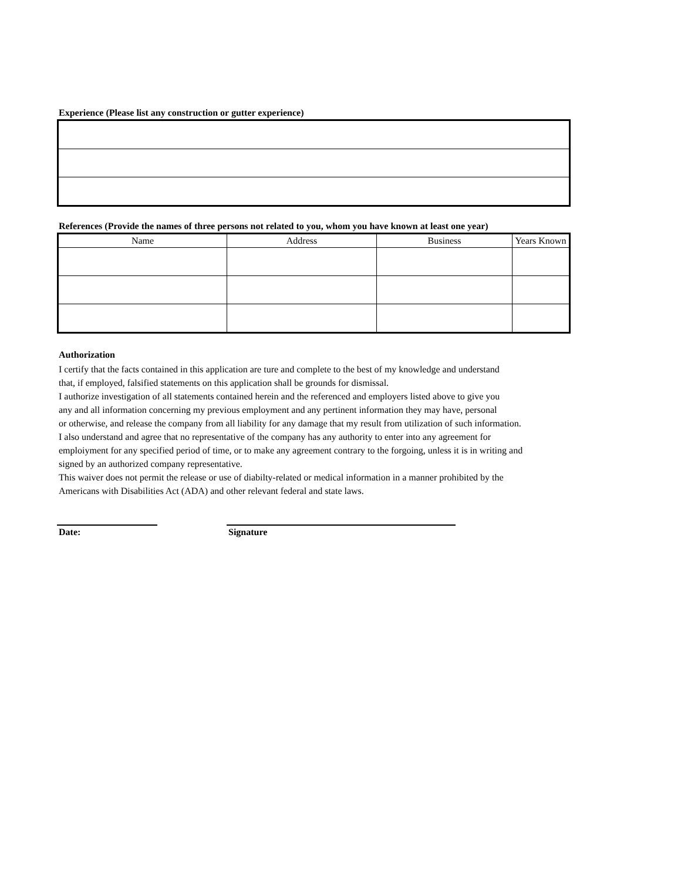Experience (Please list any construction or gutter experience)
References (Provide the names of three persons not related to you, whom you have known at least one year)
| Name | Address | Business | Years Known |
| --- | --- | --- | --- |
Authorization
I certify that the facts contained in this application are ture and complete to the best of my knowledge and understand
that, if employed, falsified statements on this application shall be grounds for dismissal.
I authorize investigation of all statements contained herein and the referenced and employers listed above to give you
any and all information concerning my previous employment and any pertinent information they may have, personal
or otherwise, and release the company from all liability for any damage that my result from utilization of such information.
I also understand and agree that no representative of the company has any authority to enter into any agreement for
emploiyment for any specified period of time, or to make any agreement contrary to the forgoing, unless it is in writing and
signed by an authorized company representative.
This waiver does not permit the release or use of diabilty-related or medical information in a manner prohibited by the
Americans with Disabilities Act (ADA) and other relevant federal and state laws.
Date: Signature